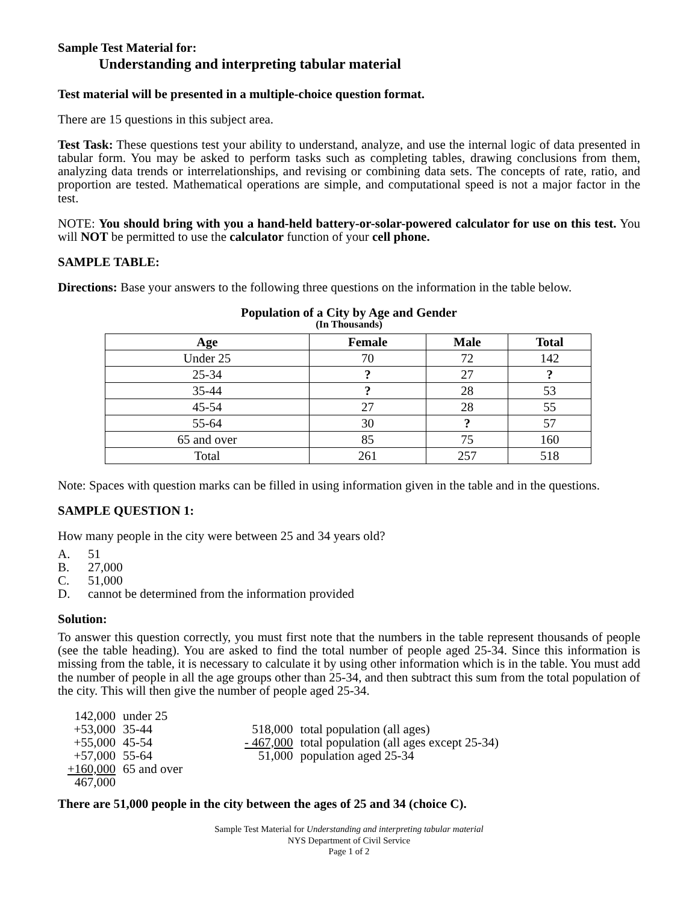Sample Test Material for:
Understanding and interpreting tabular material
Test material will be presented in a multiple-choice question format.
There are 15 questions in this subject area.
Test Task: These questions test your ability to understand, analyze, and use the internal logic of data presented in tabular form. You may be asked to perform tasks such as completing tables, drawing conclusions from them, analyzing data trends or interrelationships, and revising or combining data sets. The concepts of rate, ratio, and proportion are tested. Mathematical operations are simple, and computational speed is not a major factor in the test.
NOTE: You should bring with you a hand-held battery-or-solar-powered calculator for use on this test. You will NOT be permitted to use the calculator function of your cell phone.
SAMPLE TABLE:
Directions: Base your answers to the following three questions on the information in the table below.
Population of a City by Age and Gender
(In Thousands)
| Age | Female | Male | Total |
| --- | --- | --- | --- |
| Under 25 | 70 | 72 | 142 |
| 25-34 | ? | 27 | ? |
| 35-44 | ? | 28 | 53 |
| 45-54 | 27 | 28 | 55 |
| 55-64 | 30 | ? | 57 |
| 65 and over | 85 | 75 | 160 |
| Total | 261 | 257 | 518 |
Note: Spaces with question marks can be filled in using information given in the table and in the questions.
SAMPLE QUESTION 1:
How many people in the city were between 25 and 34 years old?
A. 51
B. 27,000
C. 51,000
D. cannot be determined from the information provided
Solution:
To answer this question correctly, you must first note that the numbers in the table represent thousands of people (see the table heading). You are asked to find the total number of people aged 25-34. Since this information is missing from the table, it is necessary to calculate it by using other information which is in the table. You must add the number of people in all the age groups other than 25-34, and then subtract this sum from the total population of the city. This will then give the number of people aged 25-34.
| 142,000 | under 25 | | |
| +53,000 | 35-44 | 518,000 | total population (all ages) |
| +55,000 | 45-54 | - 467,000 | total population (all ages except 25-34) |
| +57,000 | 55-64 | 51,000 | population aged 25-34 |
| +160,000 | 65 and over | | |
| 467,000 | | | |
There are 51,000 people in the city between the ages of 25 and 34 (choice C).
Sample Test Material for Understanding and interpreting tabular material
NYS Department of Civil Service
Page 1 of 2